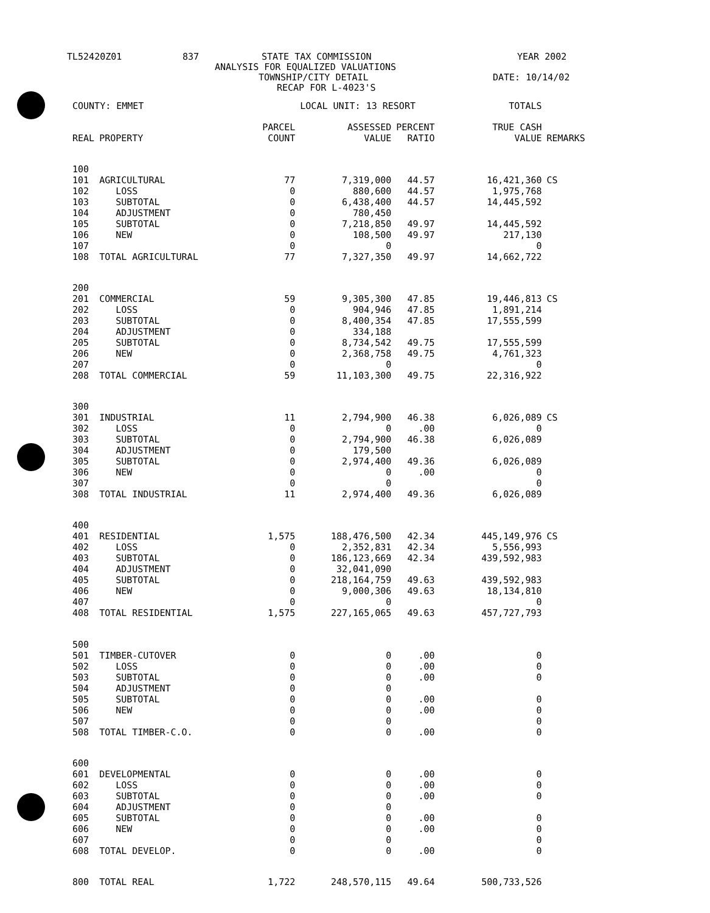TL52420Z01 837 STATE TAX COMMISSION YEAR 2002
ANALYSIS FOR EQUALIZED VALUATIONS
TOWNSHIP/CITY DETAIL DATE: 10/14/02
RECAP FOR L-4023'S
| COUNTY: EMMET | | | LOCAL UNIT: 13 RESORT | | | TOTALS | |
| | | PARCEL | ASSESSED | PERCENT | | TRUE CASH | |
| REAL | PROPERTY | COUNT | VALUE | RATIO | | VALUE | REMARKS |
| 100 | | | | | | | |
| 101 | AGRICULTURAL | 77 | 7,319,000 | 44.57 | | 16,421,360 | CS |
| 102 | LOSS | 0 | 880,600 | 44.57 | | 1,975,768 | |
| 103 | SUBTOTAL | 0 | 6,438,400 | 44.57 | | 14,445,592 | |
| 104 | ADJUSTMENT | 0 | 780,450 | | | | |
| 105 | SUBTOTAL | 0 | 7,218,850 | 49.97 | | 14,445,592 | |
| 106 | NEW | 0 | 108,500 | 49.97 | | 217,130 | |
| 107 | | 0 | 0 | | | 0 | |
| 108 | TOTAL AGRICULTURAL | 77 | 7,327,350 | 49.97 | | 14,662,722 | |
| 200 | | | | | | | |
| 201 | COMMERCIAL | 59 | 9,305,300 | 47.85 | | 19,446,813 | CS |
| 202 | LOSS | 0 | 904,946 | 47.85 | | 1,891,214 | |
| 203 | SUBTOTAL | 0 | 8,400,354 | 47.85 | | 17,555,599 | |
| 204 | ADJUSTMENT | 0 | 334,188 | | | | |
| 205 | SUBTOTAL | 0 | 8,734,542 | 49.75 | | 17,555,599 | |
| 206 | NEW | 0 | 2,368,758 | 49.75 | | 4,761,323 | |
| 207 | | 0 | 0 | | | 0 | |
| 208 | TOTAL COMMERCIAL | 59 | 11,103,300 | 49.75 | | 22,316,922 | |
| 300 | | | | | | | |
| 301 | INDUSTRIAL | 11 | 2,794,900 | 46.38 | | 6,026,089 | CS |
| 302 | LOSS | 0 | 0 | .00 | | 0 | |
| 303 | SUBTOTAL | 0 | 2,794,900 | 46.38 | | 6,026,089 | |
| 304 | ADJUSTMENT | 0 | 179,500 | | | | |
| 305 | SUBTOTAL | 0 | 2,974,400 | 49.36 | | 6,026,089 | |
| 306 | NEW | 0 | 0 | .00 | | 0 | |
| 307 | | 0 | 0 | | | 0 | |
| 308 | TOTAL INDUSTRIAL | 11 | 2,974,400 | 49.36 | | 6,026,089 | |
| 400 | | | | | | | |
| 401 | RESIDENTIAL | 1,575 | 188,476,500 | 42.34 | | 445,149,976 | CS |
| 402 | LOSS | 0 | 2,352,831 | 42.34 | | 5,556,993 | |
| 403 | SUBTOTAL | 0 | 186,123,669 | 42.34 | | 439,592,983 | |
| 404 | ADJUSTMENT | 0 | 32,041,090 | | | | |
| 405 | SUBTOTAL | 0 | 218,164,759 | 49.63 | | 439,592,983 | |
| 406 | NEW | 0 | 9,000,306 | 49.63 | | 18,134,810 | |
| 407 | | 0 | 0 | | | 0 | |
| 408 | TOTAL RESIDENTIAL | 1,575 | 227,165,065 | 49.63 | | 457,727,793 | |
| 500 | | | | | | | |
| 501 | TIMBER-CUTOVER | 0 | 0 | .00 | | 0 | |
| 502 | LOSS | 0 | 0 | .00 | | 0 | |
| 503 | SUBTOTAL | 0 | 0 | .00 | | 0 | |
| 504 | ADJUSTMENT | 0 | 0 | | | | |
| 505 | SUBTOTAL | 0 | 0 | .00 | | 0 | |
| 506 | NEW | 0 | 0 | .00 | | 0 | |
| 507 | | 0 | 0 | | | 0 | |
| 508 | TOTAL TIMBER-C.O. | 0 | 0 | .00 | | 0 | |
| 600 | | | | | | | |
| 601 | DEVELOPMENTAL | 0 | 0 | .00 | | 0 | |
| 602 | LOSS | 0 | 0 | .00 | | 0 | |
| 603 | SUBTOTAL | 0 | 0 | .00 | | 0 | |
| 604 | ADJUSTMENT | 0 | 0 | | | | |
| 605 | SUBTOTAL | 0 | 0 | .00 | | 0 | |
| 606 | NEW | 0 | 0 | .00 | | 0 | |
| 607 | | 0 | 0 | | | 0 | |
| 608 | TOTAL DEVELOP. | 0 | 0 | .00 | | 0 | |
| 800 | TOTAL REAL | 1,722 | 248,570,115 | 49.64 | | 500,733,526 | |